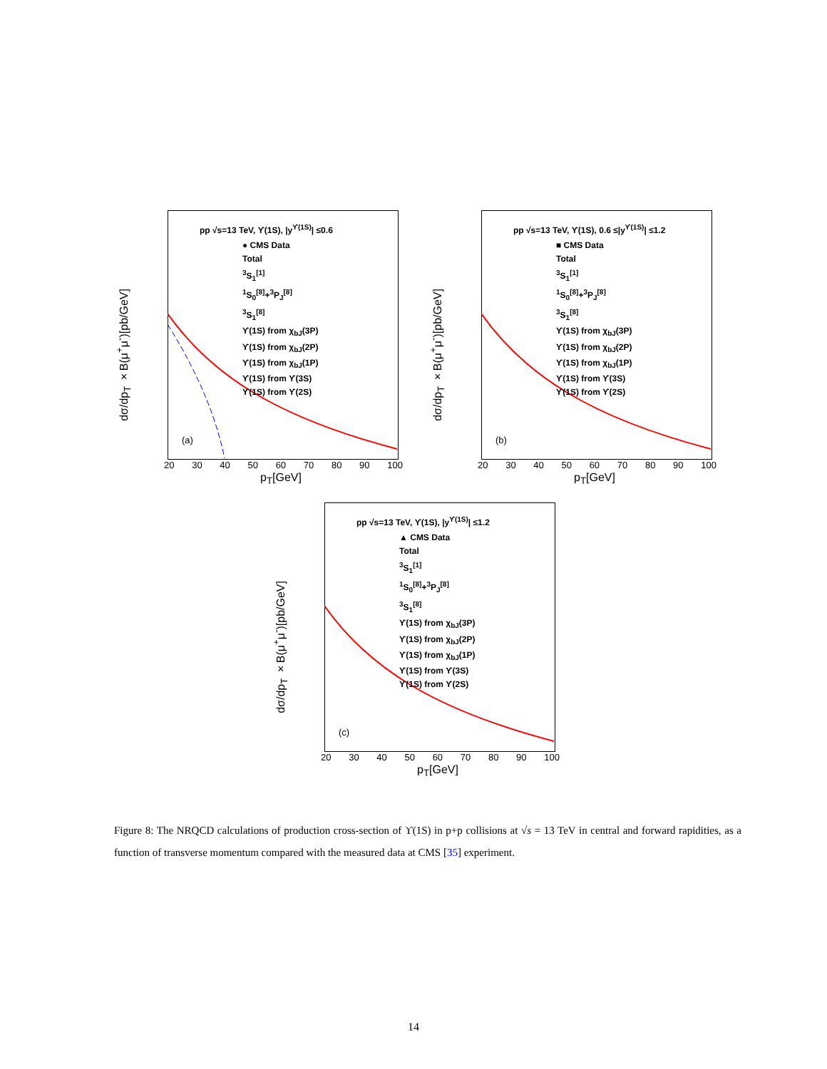pp √s=13 TeV, ϒ(1S), |y<sup>ϒ(1S)</sup>| ≤0.6
● CMS Data
Total
<sup>3</sup> S<sub>1</sub><sup>[1]</sup>
<sup>1</sup> S<sub>0</sub><sup>[8]</sup>+<sup>3</sup>P<sub>J</sub><sup>[8]</sup>
<sup>3</sup> S<sub>1</sub><sup>[8]</sup>
ϒ(1S) from χ<sub>bJ</sub>(3P)
ϒ(1S) from χ<sub>bJ</sub>(2P)
ϒ(1S) from χ<sub>bJ</sub>(1P)
ϒ(1S) from ϒ(3S)
ϒ(1S) from ϒ(2S)
dσ/dp<sub>T</sub> ×B(μ<sup>+</sup>μ<sup>-</sup>)[pb/GeV]
(a)
20 30 40 50 60 70 80 90 100
p<sub>T</sub>[GeV]
pp √s=13 TeV, ϒ(1S), 0.6 ≤|y<sup>ϒ(1S)</sup>| ≤1.2
■ CMS Data
Total
<sup>3</sup> S<sub>1</sub><sup>[1]</sup>
<sup>1</sup> S<sub>0</sub><sup>[8]</sup>+<sup>3</sup>P<sub>J</sub><sup>[8]</sup>
<sup>3</sup> S<sub>1</sub><sup>[8]</sup>
ϒ(1S) from χ<sub>bJ</sub>(3P)
ϒ(1S) from χ<sub>bJ</sub>(2P)
ϒ(1S) from χ<sub>bJ</sub>(1P)
ϒ(1S) from ϒ(3S)
ϒ(1S) from ϒ(2S)
dσ/dp<sub>T</sub> ×B(μ<sup>+</sup>μ<sup>-</sup>)[pb/GeV]
(b)
20 30 40 50 60 70 80 90 100
p<sub>T</sub>[GeV]
pp √s=13 TeV, ϒ(1S), |y<sup>ϒ(1S)</sup>| ≤1.2
▲ CMS Data
Total
<sup>3</sup> S<sub>1</sub><sup>[1]</sup>
<sup>1</sup> S<sub>0</sub><sup>[8]</sup>+<sup>3</sup>P<sub>J</sub><sup>[8]</sup>
<sup>3</sup> S<sub>1</sub><sup>[8]</sup>
ϒ(1S) from χ<sub>bJ</sub>(3P)
ϒ(1S) from χ<sub>bJ</sub>(2P)
ϒ(1S) from χ<sub>bJ</sub>(1P)
ϒ(1S) from ϒ(3S)
ϒ(1S) from ϒ(2S)
dσ/dp<sub>T</sub> ×B(μ<sup>+</sup>μ<sup>-</sup>)[pb/GeV]
(c)
20 30 40 50 60 70 80 90 100
p<sub>T</sub>[GeV]
Figure 8: The NRQCD calculations of production cross-section of ϒ(1S) in p+p collisions at √s = 13 TeV in central and forward rapidities, as a function of transverse momentum compared with the measured data at CMS [35] experiment.
14